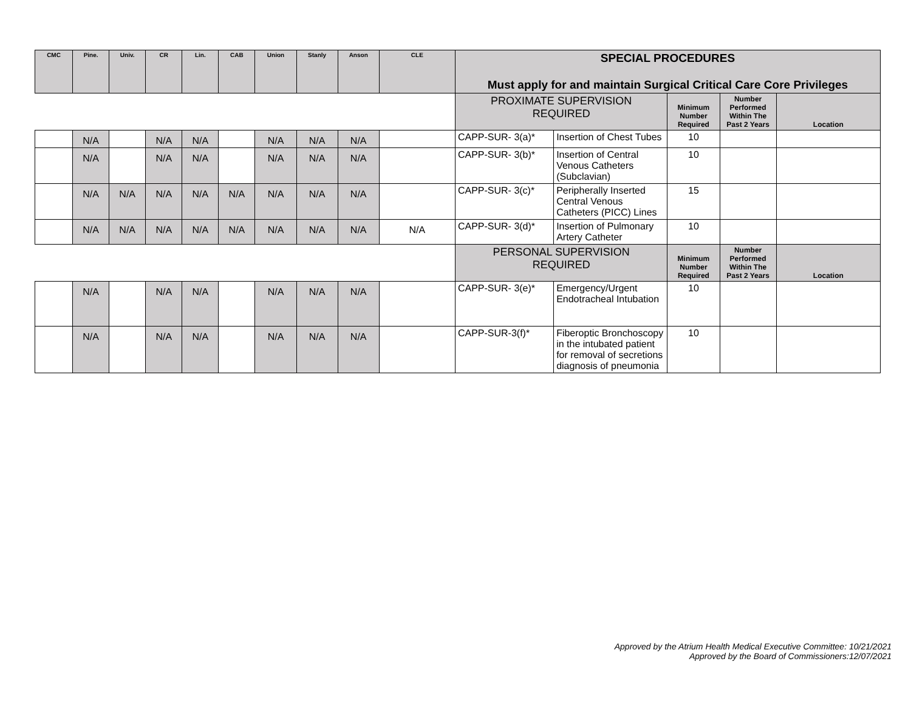| CMC | Pine. | Univ. | CR | Lin. | CAB | Union | Stanly | Anson | CLE | SPECIAL PROCEDURES Must apply for and maintain Surgical Critical Care Core Privileges | | | | |
| --- | --- | --- | --- | --- | --- | --- | --- | --- | --- | --- | --- | --- | --- | --- |
| | | | | | | | | | | PROXIMATE SUPERVISION REQUIRED | | Minimum Number Required | Number Performed Within The Past 2 Years | Location |
| | N/A | | N/A | N/A | | N/A | N/A | N/A | | CAPP-SUR- 3(a)* | Insertion of Chest Tubes | 10 | | |
| | N/A | | N/A | N/A | | N/A | N/A | N/A | | CAPP-SUR- 3(b)* | Insertion of Central Venous Catheters (Subclavian) | 10 | | |
| | N/A | N/A | N/A | N/A | N/A | N/A | N/A | N/A | | CAPP-SUR- 3(c)* | Peripherally Inserted Central Venous Catheters (PICC) Lines | 15 | | |
| | N/A | N/A | N/A | N/A | N/A | N/A | N/A | N/A | N/A | CAPP-SUR- 3(d)* | Insertion of Pulmonary Artery Catheter | 10 | | |
| | | | | | | | | | | PERSONAL SUPERVISION REQUIRED | | Minimum Number Required | Number Performed Within The Past 2 Years | Location |
| | N/A | | N/A | N/A | | N/A | N/A | N/A | | CAPP-SUR- 3(e)* | Emergency/Urgent Endotracheal Intubation | 10 | | |
| | N/A | | N/A | N/A | | N/A | N/A | N/A | | CAPP-SUR-3(f)* | Fiberoptic Bronchoscopy in the intubated patient for removal of secretions diagnosis of pneumonia | 10 | | |
Approved by the Atrium Health Medical Executive Committee: 10/21/2021
Approved by the Board of Commissioners:12/07/2021